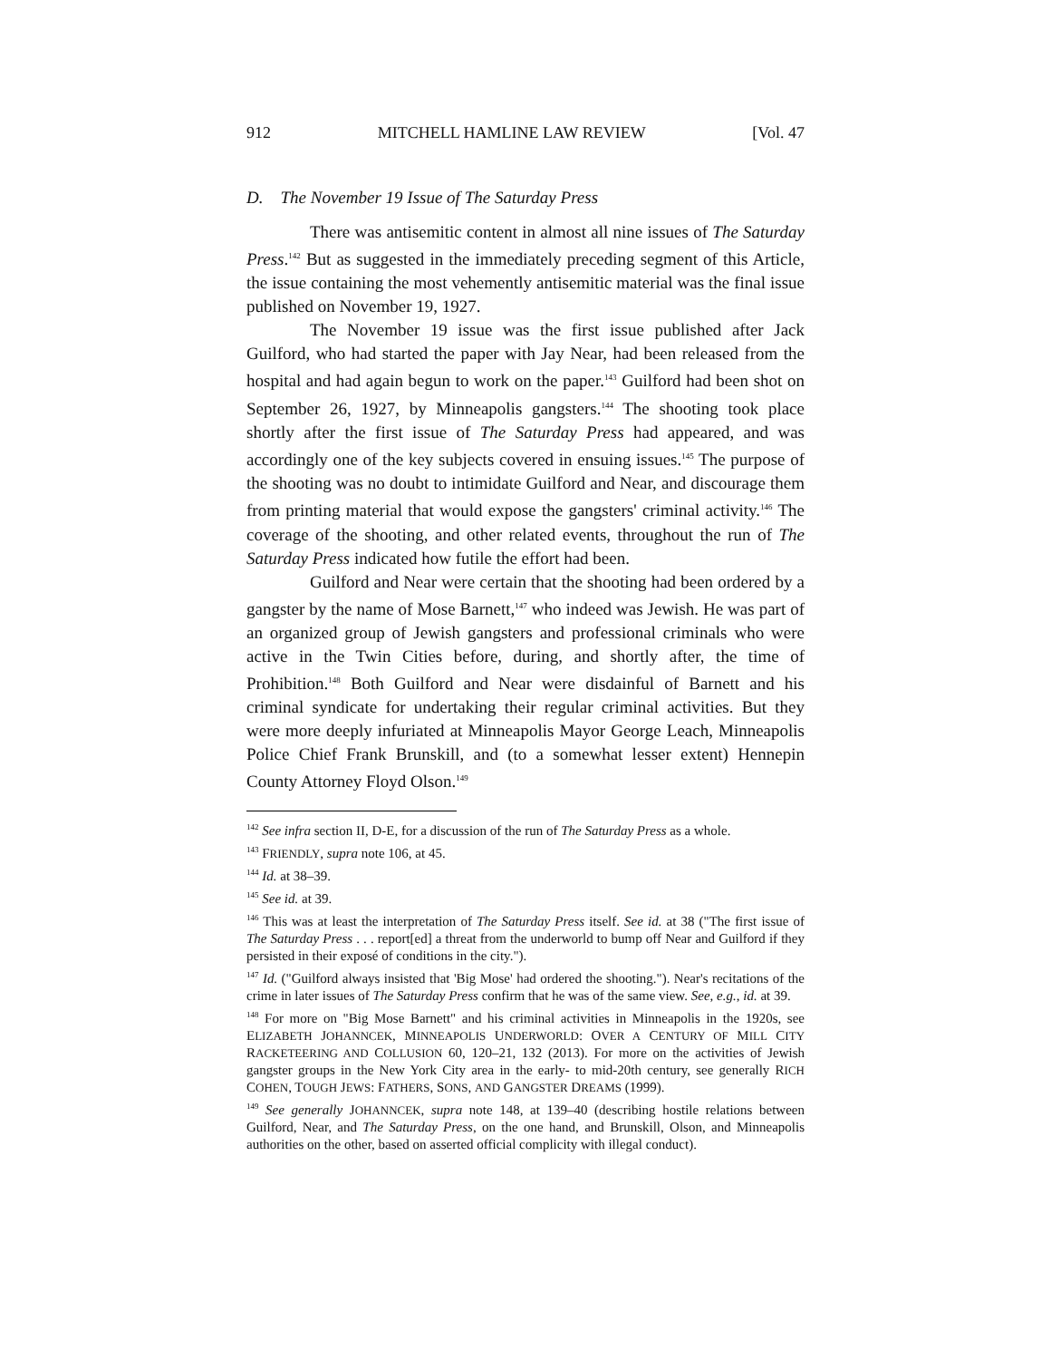912 MITCHELL HAMLINE LAW REVIEW [Vol. 47
D. The November 19 Issue of The Saturday Press
There was antisemitic content in almost all nine issues of The Saturday Press.<sup>142</sup> But as suggested in the immediately preceding segment of this Article, the issue containing the most vehemently antisemitic material was the final issue published on November 19, 1927.
The November 19 issue was the first issue published after Jack Guilford, who had started the paper with Jay Near, had been released from the hospital and had again begun to work on the paper.<sup>143</sup> Guilford had been shot on September 26, 1927, by Minneapolis gangsters.<sup>144</sup> The shooting took place shortly after the first issue of The Saturday Press had appeared, and was accordingly one of the key subjects covered in ensuing issues.<sup>145</sup> The purpose of the shooting was no doubt to intimidate Guilford and Near, and discourage them from printing material that would expose the gangsters' criminal activity.<sup>146</sup> The coverage of the shooting, and other related events, throughout the run of The Saturday Press indicated how futile the effort had been.
Guilford and Near were certain that the shooting had been ordered by a gangster by the name of Mose Barnett,<sup>147</sup> who indeed was Jewish. He was part of an organized group of Jewish gangsters and professional criminals who were active in the Twin Cities before, during, and shortly after, the time of Prohibition.<sup>148</sup> Both Guilford and Near were disdainful of Barnett and his criminal syndicate for undertaking their regular criminal activities. But they were more deeply infuriated at Minneapolis Mayor George Leach, Minneapolis Police Chief Frank Brunskill, and (to a somewhat lesser extent) Hennepin County Attorney Floyd Olson.<sup>149</sup>
<sup>142</sup> See infra section II, D-E, for a discussion of the run of The Saturday Press as a whole.
<sup>143</sup> FRIENDLY, supra note 106, at 45.
<sup>144</sup> Id. at 38–39.
<sup>145</sup> See id. at 39.
<sup>146</sup> This was at least the interpretation of The Saturday Press itself. See id. at 38 ("The first issue of The Saturday Press . . . report[ed] a threat from the underworld to bump off Near and Guilford if they persisted in their exposé of conditions in the city.").
<sup>147</sup> Id. ("Guilford always insisted that 'Big Mose' had ordered the shooting."). Near's recitations of the crime in later issues of The Saturday Press confirm that he was of the same view. See, e.g., id. at 39.
<sup>148</sup> For more on "Big Mose Barnett" and his criminal activities in Minneapolis in the 1920s, see ELIZABETH JOHANNCEK, MINNEAPOLIS UNDERWORLD: OVER A CENTURY OF MILL CITY RACKETEERING AND COLLUSION 60, 120–21, 132 (2013). For more on the activities of Jewish gangster groups in the New York City area in the early- to mid-20th century, see generally RICH COHEN, TOUGH JEWS: FATHERS, SONS, AND GANGSTER DREAMS (1999).
<sup>149</sup> See generally JOHANNCEK, supra note 148, at 139–40 (describing hostile relations between Guilford, Near, and The Saturday Press, on the one hand, and Brunskill, Olson, and Minneapolis authorities on the other, based on asserted official complicity with illegal conduct).